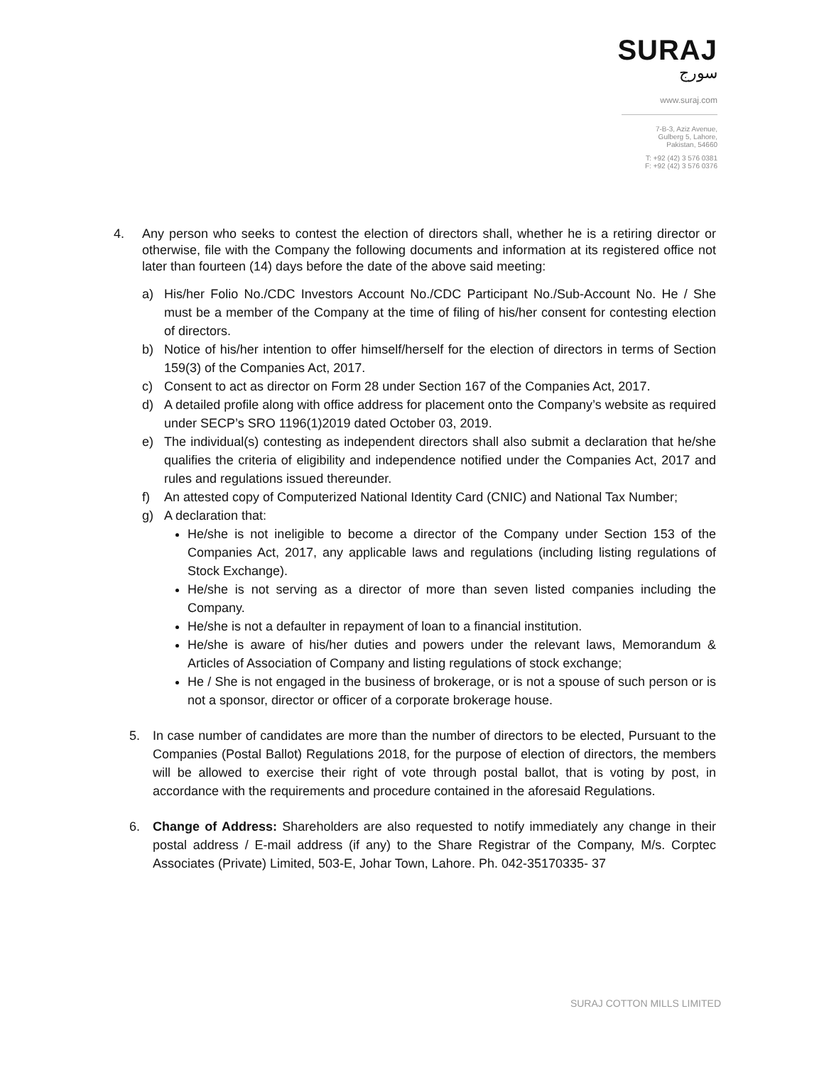SURAJ
سورج
www.suraj.com
7-B-3, Aziz Avenue,
Gulberg 5, Lahore,
Pakistan, 54660
T: +92 (42) 3 576 0381
F: +92 (42) 3 576 0376
4. Any person who seeks to contest the election of directors shall, whether he is a retiring director or otherwise, file with the Company the following documents and information at its registered office not later than fourteen (14) days before the date of the above said meeting:
a) His/her Folio No./CDC Investors Account No./CDC Participant No./Sub-Account No. He / She must be a member of the Company at the time of filing of his/her consent for contesting election of directors.
b) Notice of his/her intention to offer himself/herself for the election of directors in terms of Section 159(3) of the Companies Act, 2017.
c) Consent to act as director on Form 28 under Section 167 of the Companies Act, 2017.
d) A detailed profile along with office address for placement onto the Company’s website as required under SECP’s SRO 1196(1)2019 dated October 03, 2019.
e) The individual(s) contesting as independent directors shall also submit a declaration that he/she qualifies the criteria of eligibility and independence notified under the Companies Act, 2017 and rules and regulations issued thereunder.
f) An attested copy of Computerized National Identity Card (CNIC) and National Tax Number;
g) A declaration that:
He/she is not ineligible to become a director of the Company under Section 153 of the Companies Act, 2017, any applicable laws and regulations (including listing regulations of Stock Exchange).
He/she is not serving as a director of more than seven listed companies including the Company.
He/she is not a defaulter in repayment of loan to a financial institution.
He/she is aware of his/her duties and powers under the relevant laws, Memorandum & Articles of Association of Company and listing regulations of stock exchange;
He / She is not engaged in the business of brokerage, or is not a spouse of such person or is not a sponsor, director or officer of a corporate brokerage house.
5. In case number of candidates are more than the number of directors to be elected, Pursuant to the Companies (Postal Ballot) Regulations 2018, for the purpose of election of directors, the members will be allowed to exercise their right of vote through postal ballot, that is voting by post, in accordance with the requirements and procedure contained in the aforesaid Regulations.
6. Change of Address: Shareholders are also requested to notify immediately any change in their postal address / E-mail address (if any) to the Share Registrar of the Company, M/s. Corptec Associates (Private) Limited, 503-E, Johar Town, Lahore. Ph. 042-35170335- 37
SURAJ COTTON MILLS LIMITED